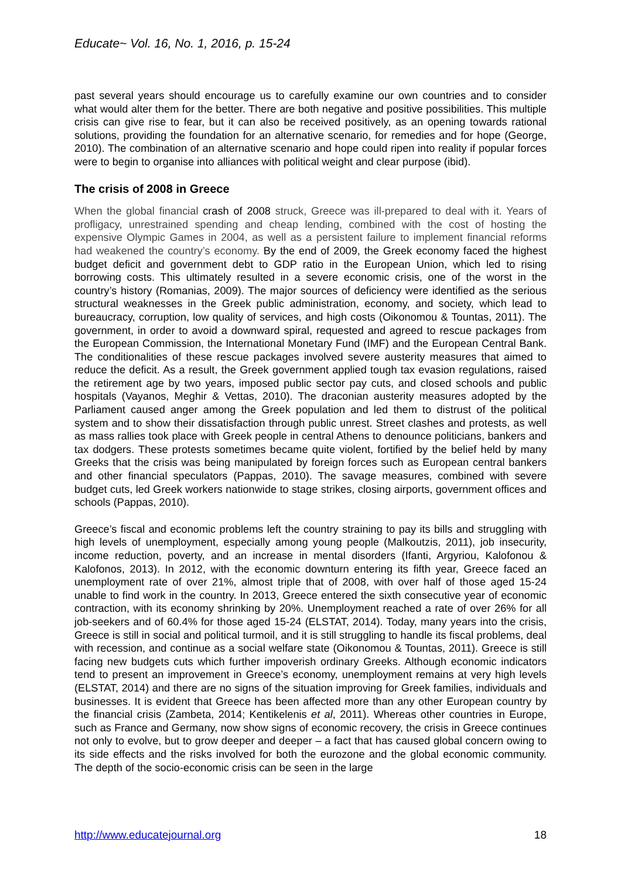Educate~ Vol. 16, No. 1, 2016, p. 15-24
past several years should encourage us to carefully examine our own countries and to consider what would alter them for the better. There are both negative and positive possibilities. This multiple crisis can give rise to fear, but it can also be received positively, as an opening towards rational solutions, providing the foundation for an alternative scenario, for remedies and for hope (George, 2010). The combination of an alternative scenario and hope could ripen into reality if popular forces were to begin to organise into alliances with political weight and clear purpose (ibid).
The crisis of 2008 in Greece
When the global financial crash of 2008 struck, Greece was ill-prepared to deal with it. Years of profligacy, unrestrained spending and cheap lending, combined with the cost of hosting the expensive Olympic Games in 2004, as well as a persistent failure to implement financial reforms had weakened the country’s economy. By the end of 2009, the Greek economy faced the highest budget deficit and government debt to GDP ratio in the European Union, which led to rising borrowing costs. This ultimately resulted in a severe economic crisis, one of the worst in the country’s history (Romanias, 2009). The major sources of deficiency were identified as the serious structural weaknesses in the Greek public administration, economy, and society, which lead to bureaucracy, corruption, low quality of services, and high costs (Oikonomou & Tountas, 2011). The government, in order to avoid a downward spiral, requested and agreed to rescue packages from the European Commission, the International Monetary Fund (IMF) and the European Central Bank. The conditionalities of these rescue packages involved severe austerity measures that aimed to reduce the deficit. As a result, the Greek government applied tough tax evasion regulations, raised the retirement age by two years, imposed public sector pay cuts, and closed schools and public hospitals (Vayanos, Meghir & Vettas, 2010). The draconian austerity measures adopted by the Parliament caused anger among the Greek population and led them to distrust of the political system and to show their dissatisfaction through public unrest. Street clashes and protests, as well as mass rallies took place with Greek people in central Athens to denounce politicians, bankers and tax dodgers. These protests sometimes became quite violent, fortified by the belief held by many Greeks that the crisis was being manipulated by foreign forces such as European central bankers and other financial speculators (Pappas, 2010). The savage measures, combined with severe budget cuts, led Greek workers nationwide to stage strikes, closing airports, government offices and schools (Pappas, 2010).
Greece’s fiscal and economic problems left the country straining to pay its bills and struggling with high levels of unemployment, especially among young people (Malkoutzis, 2011), job insecurity, income reduction, poverty, and an increase in mental disorders (Ifanti, Argyriou, Kalofonou & Kalofonos, 2013). In 2012, with the economic downturn entering its fifth year, Greece faced an unemployment rate of over 21%, almost triple that of 2008, with over half of those aged 15-24 unable to find work in the country. In 2013, Greece entered the sixth consecutive year of economic contraction, with its economy shrinking by 20%. Unemployment reached a rate of over 26% for all job-seekers and of 60.4% for those aged 15-24 (ELSTAT, 2014). Today, many years into the crisis, Greece is still in social and political turmoil, and it is still struggling to handle its fiscal problems, deal with recession, and continue as a social welfare state (Oikonomou & Tountas, 2011). Greece is still facing new budgets cuts which further impoverish ordinary Greeks. Although economic indicators tend to present an improvement in Greece’s economy, unemployment remains at very high levels (ELSTAT, 2014) and there are no signs of the situation improving for Greek families, individuals and businesses. It is evident that Greece has been affected more than any other European country by the financial crisis (Zambeta, 2014; Kentikelenis et al, 2011). Whereas other countries in Europe, such as France and Germany, now show signs of economic recovery, the crisis in Greece continues not only to evolve, but to grow deeper and deeper – a fact that has caused global concern owing to its side effects and the risks involved for both the eurozone and the global economic community. The depth of the socio-economic crisis can be seen in the large
http://www.educatejournal.org 18